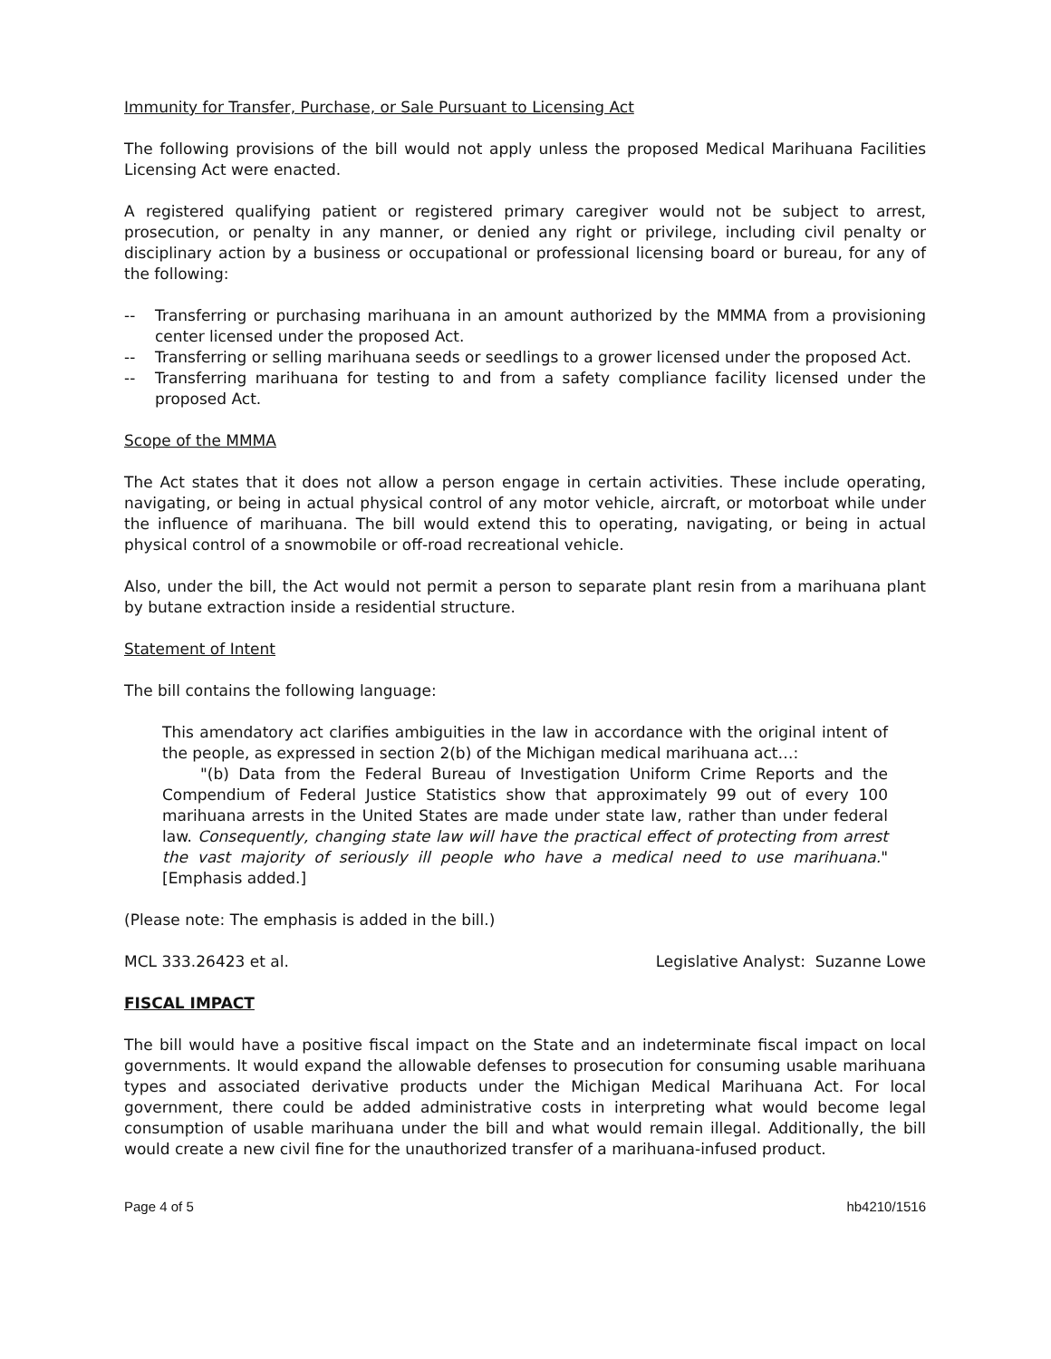Immunity for Transfer, Purchase, or Sale Pursuant to Licensing Act
The following provisions of the bill would not apply unless the proposed Medical Marihuana Facilities Licensing Act were enacted.
A registered qualifying patient or registered primary caregiver would not be subject to arrest, prosecution, or penalty in any manner, or denied any right or privilege, including civil penalty or disciplinary action by a business or occupational or professional licensing board or bureau, for any of the following:
-- Transferring or purchasing marihuana in an amount authorized by the MMMA from a provisioning center licensed under the proposed Act.
-- Transferring or selling marihuana seeds or seedlings to a grower licensed under the proposed Act.
-- Transferring marihuana for testing to and from a safety compliance facility licensed under the proposed Act.
Scope of the MMMA
The Act states that it does not allow a person engage in certain activities. These include operating, navigating, or being in actual physical control of any motor vehicle, aircraft, or motorboat while under the influence of marihuana. The bill would extend this to operating, navigating, or being in actual physical control of a snowmobile or off-road recreational vehicle.
Also, under the bill, the Act would not permit a person to separate plant resin from a marihuana plant by butane extraction inside a residential structure.
Statement of Intent
The bill contains the following language:
This amendatory act clarifies ambiguities in the law in accordance with the original intent of the people, as expressed in section 2(b) of the Michigan medical marihuana act…:
"(b) Data from the Federal Bureau of Investigation Uniform Crime Reports and the Compendium of Federal Justice Statistics show that approximately 99 out of every 100 marihuana arrests in the United States are made under state law, rather than under federal law. Consequently, changing state law will have the practical effect of protecting from arrest the vast majority of seriously ill people who have a medical need to use marihuana." [Emphasis added.]
(Please note: The emphasis is added in the bill.)
MCL 333.26423 et al. Legislative Analyst: Suzanne Lowe
FISCAL IMPACT
The bill would have a positive fiscal impact on the State and an indeterminate fiscal impact on local governments. It would expand the allowable defenses to prosecution for consuming usable marihuana types and associated derivative products under the Michigan Medical Marihuana Act. For local government, there could be added administrative costs in interpreting what would become legal consumption of usable marihuana under the bill and what would remain illegal. Additionally, the bill would create a new civil fine for the unauthorized transfer of a marihuana-infused product.
Page 4 of 5 hb4210/1516